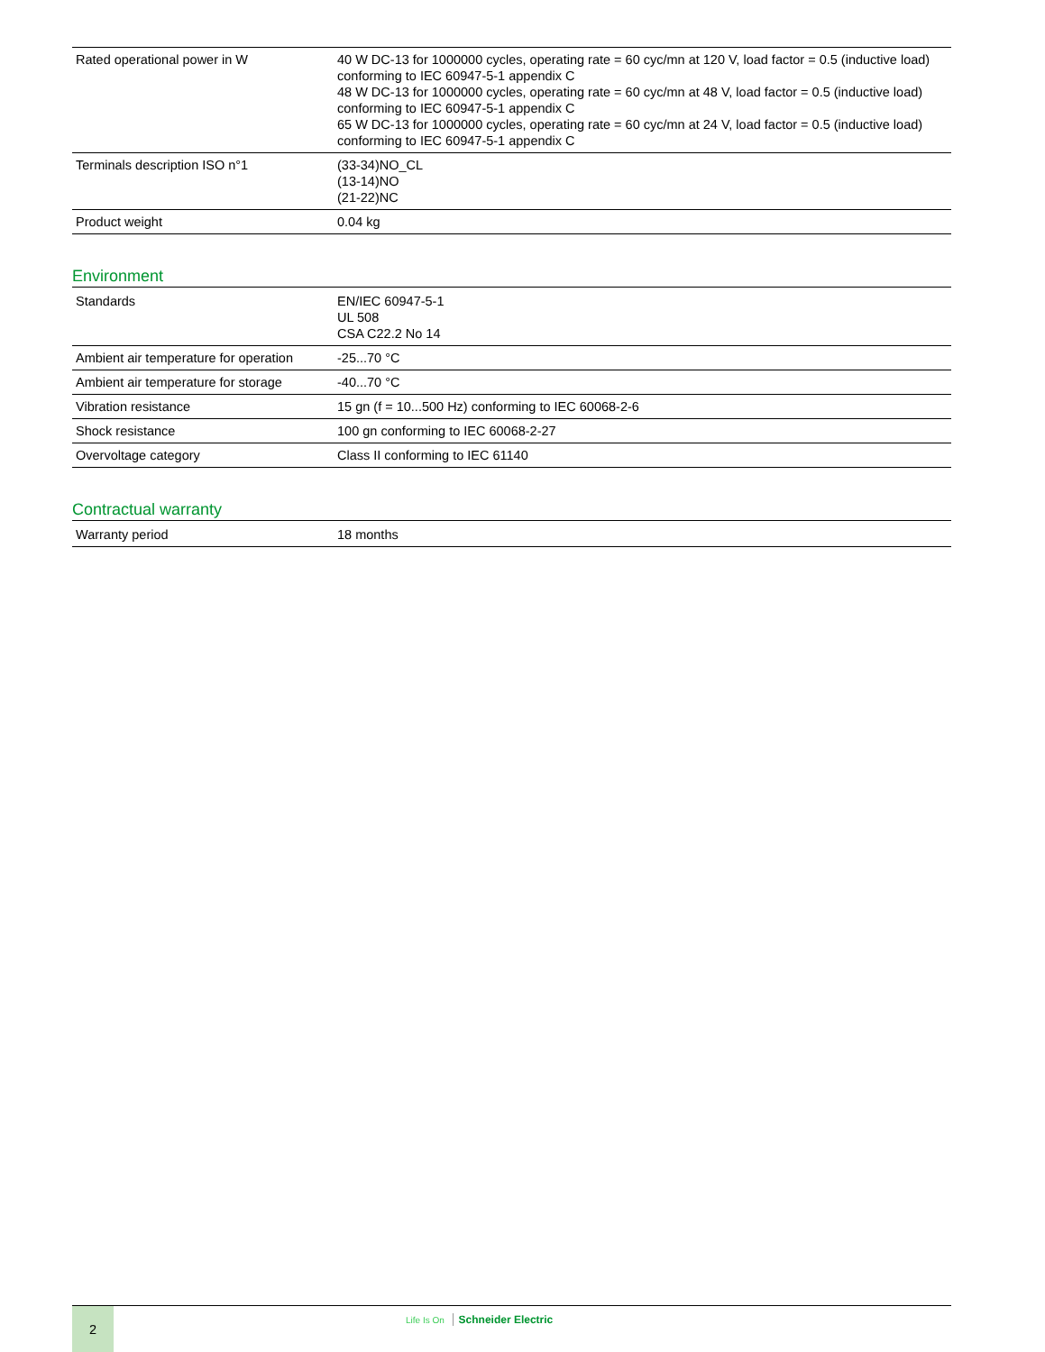| Rated operational power in W | 40 W DC-13 for 1000000 cycles, operating rate = 60 cyc/mn at 120 V, load factor = 0.5 (inductive load) conforming to IEC 60947-5-1 appendix C 48 W DC-13 for 1000000 cycles, operating rate = 60 cyc/mn at 48 V, load factor = 0.5 (inductive load) conforming to IEC 60947-5-1 appendix C 65 W DC-13 for 1000000 cycles, operating rate = 60 cyc/mn at 24 V, load factor = 0.5 (inductive load) conforming to IEC 60947-5-1 appendix C |
| Terminals description ISO n°1 | (33-34)NO_CL (13-14)NO (21-22)NC |
| Product weight | 0.04 kg |
Environment
| Standards | EN/IEC 60947-5-1 UL 508 CSA C22.2 No 14 |
| Ambient air temperature for operation | -25...70 °C |
| Ambient air temperature for storage | -40...70 °C |
| Vibration resistance | 15 gn (f = 10...500 Hz) conforming to IEC 60068-2-6 |
| Shock resistance | 100 gn conforming to IEC 60068-2-27 |
| Overvoltage category | Class II conforming to IEC 61140 |
Contractual warranty
| Warranty period | 18 months |
2
Life Is On Schneider Electric